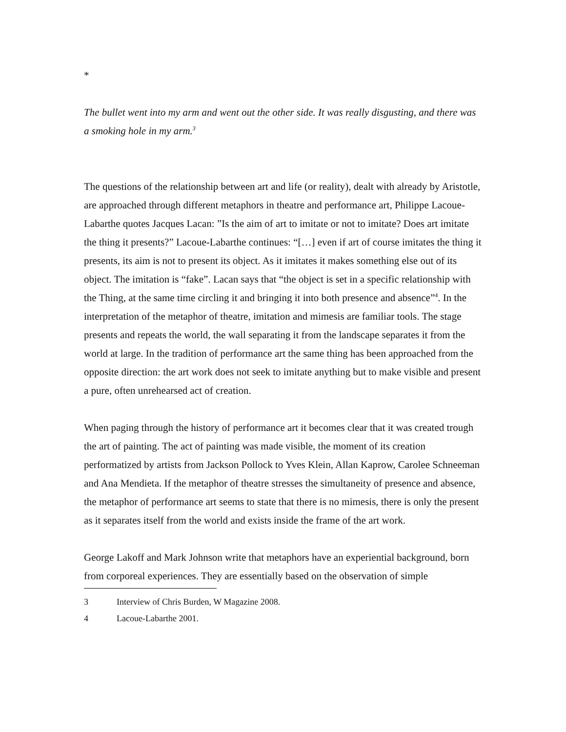*
The bullet went into my arm and went out the other side. It was really disgusting, and there was a smoking hole in my arm.<sup>3</sup>
The questions of the relationship between art and life (or reality), dealt with already by Aristotle, are approached through different metaphors in theatre and performance art, Philippe Lacoue-Labarthe quotes Jacques Lacan: ”Is the aim of art to imitate or not to imitate? Does art imitate the thing it presents?” Lacoue-Labarthe continues: “[…] even if art of course imitates the thing it presents, its aim is not to present its object. As it imitates it makes something else out of its object. The imitation is “fake”. Lacan says that “the object is set in a specific relationship with the Thing, at the same time circling it and bringing it into both presence and absence”<sup>4</sup>. In the interpretation of the metaphor of theatre, imitation and mimesis are familiar tools. The stage presents and repeats the world, the wall separating it from the landscape separates it from the world at large. In the tradition of performance art the same thing has been approached from the opposite direction: the art work does not seek to imitate anything but to make visible and present a pure, often unrehearsed act of creation.
When paging through the history of performance art it becomes clear that it was created trough the art of painting. The act of painting was made visible, the moment of its creation performatized by artists from Jackson Pollock to Yves Klein, Allan Kaprow, Carolee Schneeman and Ana Mendieta. If the metaphor of theatre stresses the simultaneity of presence and absence, the metaphor of performance art seems to state that there is no mimesis, there is only the present as it separates itself from the world and exists inside the frame of the art work.
George Lakoff and Mark Johnson write that metaphors have an experiential background, born from corporeal experiences. They are essentially based on the observation of simple
3 Interview of Chris Burden, W Magazine 2008.
4 Lacoue-Labarthe 2001.